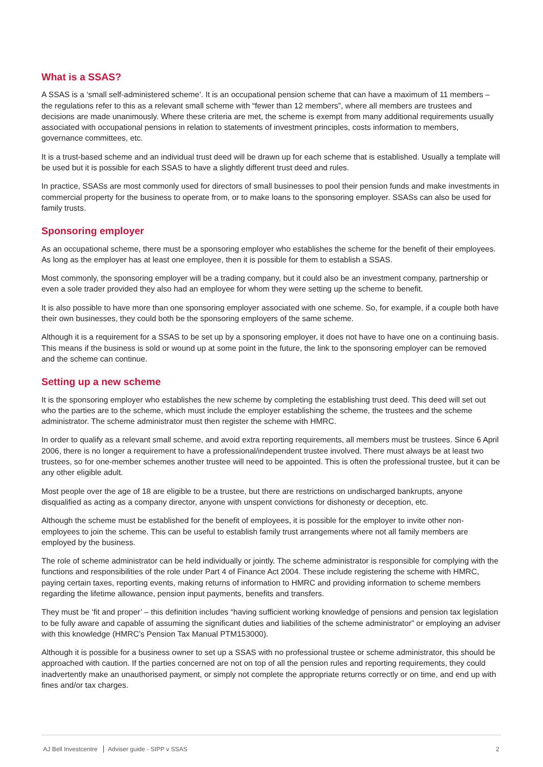What is a SSAS?
A SSAS is a ‘small self-administered scheme’. It is an occupational pension scheme that can have a maximum of 11 members – the regulations refer to this as a relevant small scheme with “fewer than 12 members”, where all members are trustees and decisions are made unanimously. Where these criteria are met, the scheme is exempt from many additional requirements usually associated with occupational pensions in relation to statements of investment principles, costs information to members, governance committees, etc.
It is a trust-based scheme and an individual trust deed will be drawn up for each scheme that is established. Usually a template will be used but it is possible for each SSAS to have a slightly different trust deed and rules.
In practice, SSASs are most commonly used for directors of small businesses to pool their pension funds and make investments in commercial property for the business to operate from, or to make loans to the sponsoring employer. SSASs can also be used for family trusts.
Sponsoring employer
As an occupational scheme, there must be a sponsoring employer who establishes the scheme for the benefit of their employees. As long as the employer has at least one employee, then it is possible for them to establish a SSAS.
Most commonly, the sponsoring employer will be a trading company, but it could also be an investment company, partnership or even a sole trader provided they also had an employee for whom they were setting up the scheme to benefit.
It is also possible to have more than one sponsoring employer associated with one scheme. So, for example, if a couple both have their own businesses, they could both be the sponsoring employers of the same scheme.
Although it is a requirement for a SSAS to be set up by a sponsoring employer, it does not have to have one on a continuing basis. This means if the business is sold or wound up at some point in the future, the link to the sponsoring employer can be removed and the scheme can continue.
Setting up a new scheme
It is the sponsoring employer who establishes the new scheme by completing the establishing trust deed. This deed will set out who the parties are to the scheme, which must include the employer establishing the scheme, the trustees and the scheme administrator. The scheme administrator must then register the scheme with HMRC.
In order to qualify as a relevant small scheme, and avoid extra reporting requirements, all members must be trustees. Since 6 April 2006, there is no longer a requirement to have a professional/independent trustee involved. There must always be at least two trustees, so for one-member schemes another trustee will need to be appointed. This is often the professional trustee, but it can be any other eligible adult.
Most people over the age of 18 are eligible to be a trustee, but there are restrictions on undischarged bankrupts, anyone disqualified as acting as a company director, anyone with unspent convictions for dishonesty or deception, etc.
Although the scheme must be established for the benefit of employees, it is possible for the employer to invite other non-employees to join the scheme. This can be useful to establish family trust arrangements where not all family members are employed by the business.
The role of scheme administrator can be held individually or jointly. The scheme administrator is responsible for complying with the functions and responsibilities of the role under Part 4 of Finance Act 2004. These include registering the scheme with HMRC, paying certain taxes, reporting events, making returns of information to HMRC and providing information to scheme members regarding the lifetime allowance, pension input payments, benefits and transfers.
They must be ‘fit and proper’ – this definition includes “having sufficient working knowledge of pensions and pension tax legislation to be fully aware and capable of assuming the significant duties and liabilities of the scheme administrator” or employing an adviser with this knowledge (HMRC’s Pension Tax Manual PTM153000).
Although it is possible for a business owner to set up a SSAS with no professional trustee or scheme administrator, this should be approached with caution. If the parties concerned are not on top of all the pension rules and reporting requirements, they could inadvertently make an unauthorised payment, or simply not complete the appropriate returns correctly or on time, and end up with fines and/or tax charges.
AJ Bell Investcentre Adviser guide - SIPP v SSAS
2